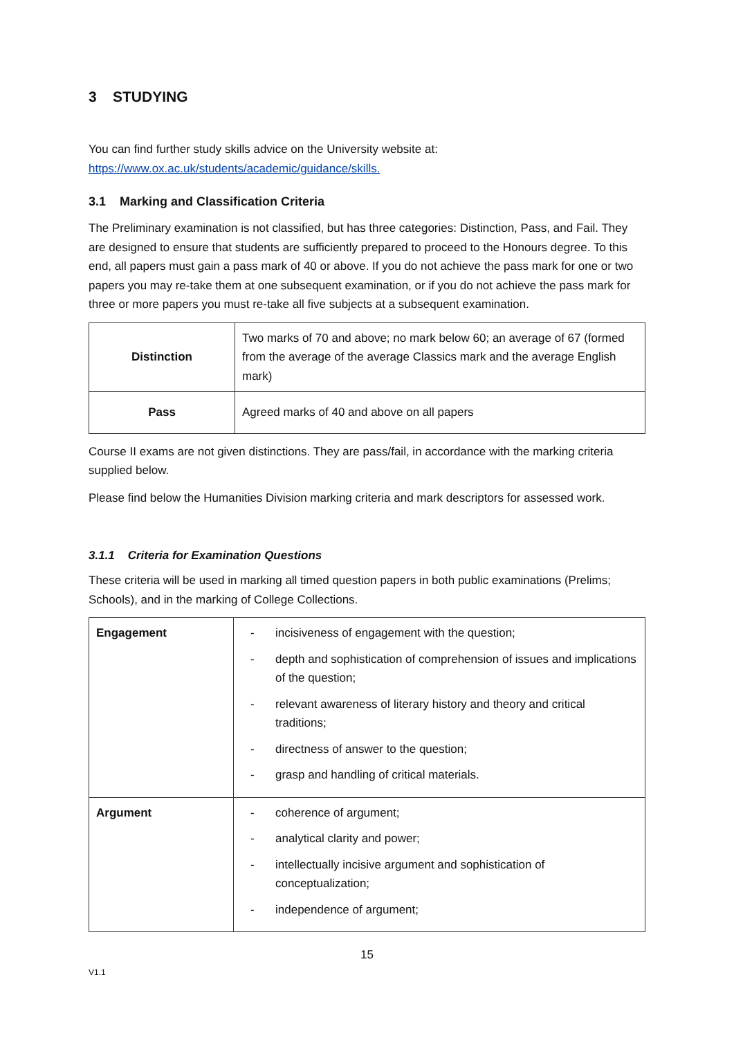3 STUDYING
You can find further study skills advice on the University website at:
https://www.ox.ac.uk/students/academic/guidance/skills.
3.1 Marking and Classification Criteria
The Preliminary examination is not classified, but has three categories: Distinction, Pass, and Fail. They are designed to ensure that students are sufficiently prepared to proceed to the Honours degree. To this end, all papers must gain a pass mark of 40 or above. If you do not achieve the pass mark for one or two papers you may re-take them at one subsequent examination, or if you do not achieve the pass mark for three or more papers you must re-take all five subjects at a subsequent examination.
| Distinction | Two marks of 70 and above; no mark below 60; an average of 67 (formed from the average of the average Classics mark and the average English mark) |
| Pass | Agreed marks of 40 and above on all papers |
Course II exams are not given distinctions. They are pass/fail, in accordance with the marking criteria supplied below.
Please find below the Humanities Division marking criteria and mark descriptors for assessed work.
3.1.1 Criteria for Examination Questions
These criteria will be used in marking all timed question papers in both public examinations (Prelims; Schools), and in the marking of College Collections.
| Engagement | - incisiveness of engagement with the question; - depth and sophistication of comprehension of issues and implications of the question; - relevant awareness of literary history and theory and critical traditions; - directness of answer to the question; - grasp and handling of critical materials. |
| Argument | - coherence of argument; - analytical clarity and power; - intellectually incisive argument and sophistication of conceptualization; - independence of argument; |
15
V1.1